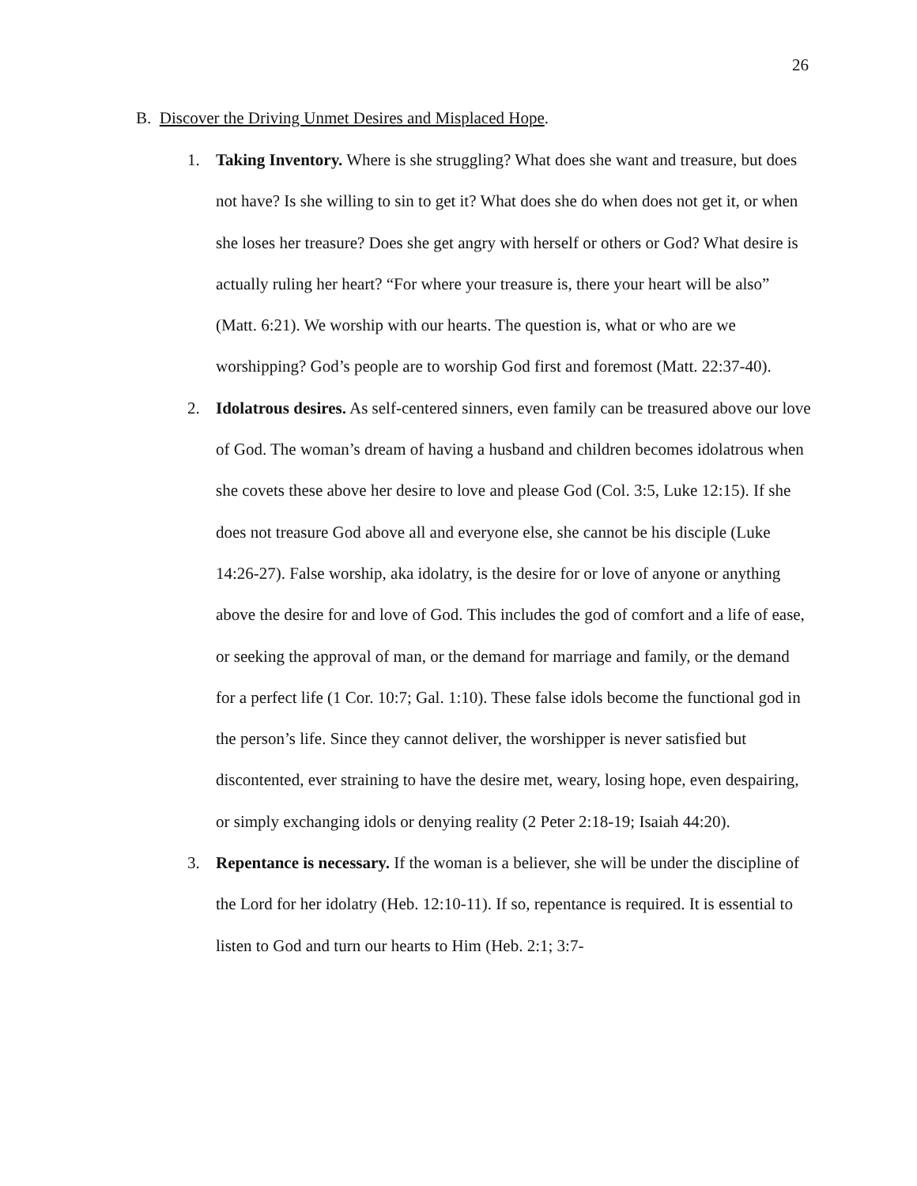26
B. Discover the Driving Unmet Desires and Misplaced Hope.
1. Taking Inventory. Where is she struggling? What does she want and treasure, but does not have? Is she willing to sin to get it? What does she do when does not get it, or when she loses her treasure? Does she get angry with herself or others or God? What desire is actually ruling her heart? “For where your treasure is, there your heart will be also” (Matt. 6:21). We worship with our hearts. The question is, what or who are we worshipping? God’s people are to worship God first and foremost (Matt. 22:37-40).
2. Idolatrous desires. As self-centered sinners, even family can be treasured above our love of God. The woman’s dream of having a husband and children becomes idolatrous when she covets these above her desire to love and please God (Col. 3:5, Luke 12:15). If she does not treasure God above all and everyone else, she cannot be his disciple (Luke 14:26-27). False worship, aka idolatry, is the desire for or love of anyone or anything above the desire for and love of God. This includes the god of comfort and a life of ease, or seeking the approval of man, or the demand for marriage and family, or the demand for a perfect life (1 Cor. 10:7; Gal. 1:10). These false idols become the functional god in the person’s life. Since they cannot deliver, the worshipper is never satisfied but discontented, ever straining to have the desire met, weary, losing hope, even despairing, or simply exchanging idols or denying reality (2 Peter 2:18-19; Isaiah 44:20).
3. Repentance is necessary. If the woman is a believer, she will be under the discipline of the Lord for her idolatry (Heb. 12:10-11). If so, repentance is required. It is essential to listen to God and turn our hearts to Him (Heb. 2:1; 3:7-